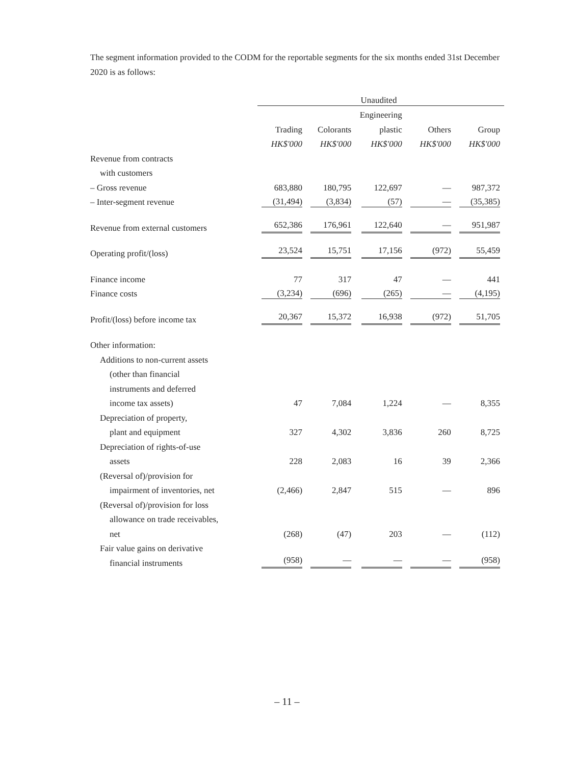The segment information provided to the CODM for the reportable segments for the six months ended 31st December 2020 is as follows:
| | Unaudited | | | | |
| | | | Engineering | | |
| | Trading | Colorants | plastic | Others | Group |
| | HK$'000 | HK$'000 | HK$'000 | HK$'000 | HK$'000 |
| Revenue from contracts | | | | | |
| with customers | | | | | |
| – Gross revenue | 683,880 | 180,795 | 122,697 | — | 987,372 |
| – Inter-segment revenue | (31,494) | (3,834) | (57) | — | (35,385) |
| Revenue from external customers | 652,386 | 176,961 | 122,640 | — | 951,987 |
| Operating profit/(loss) | 23,524 | 15,751 | 17,156 | (972) | 55,459 |
| Finance income | 77 | 317 | 47 | — | 441 |
| Finance costs | (3,234) | (696) | (265) | — | (4,195) |
| Profit/(loss) before income tax | 20,367 | 15,372 | 16,938 | (972) | 51,705 |
| Other information: | | | | | |
| Additions to non-current assets | | | | | |
| (other than financial | | | | | |
| instruments and deferred | | | | | |
| income tax assets) | 47 | 7,084 | 1,224 | — | 8,355 |
| Depreciation of property, | | | | | |
| plant and equipment | 327 | 4,302 | 3,836 | 260 | 8,725 |
| Depreciation of rights-of-use | | | | | |
| assets | 228 | 2,083 | 16 | 39 | 2,366 |
| (Reversal of)/provision for | | | | | |
| impairment of inventories, net | (2,466) | 2,847 | 515 | — | 896 |
| (Reversal of)/provision for loss | | | | | |
| allowance on trade receivables, | | | | | |
| net | (268) | (47) | 203 | — | (112) |
| Fair value gains on derivative | | | | | |
| financial instruments | (958) | — | — | — | (958) |
– 11 –